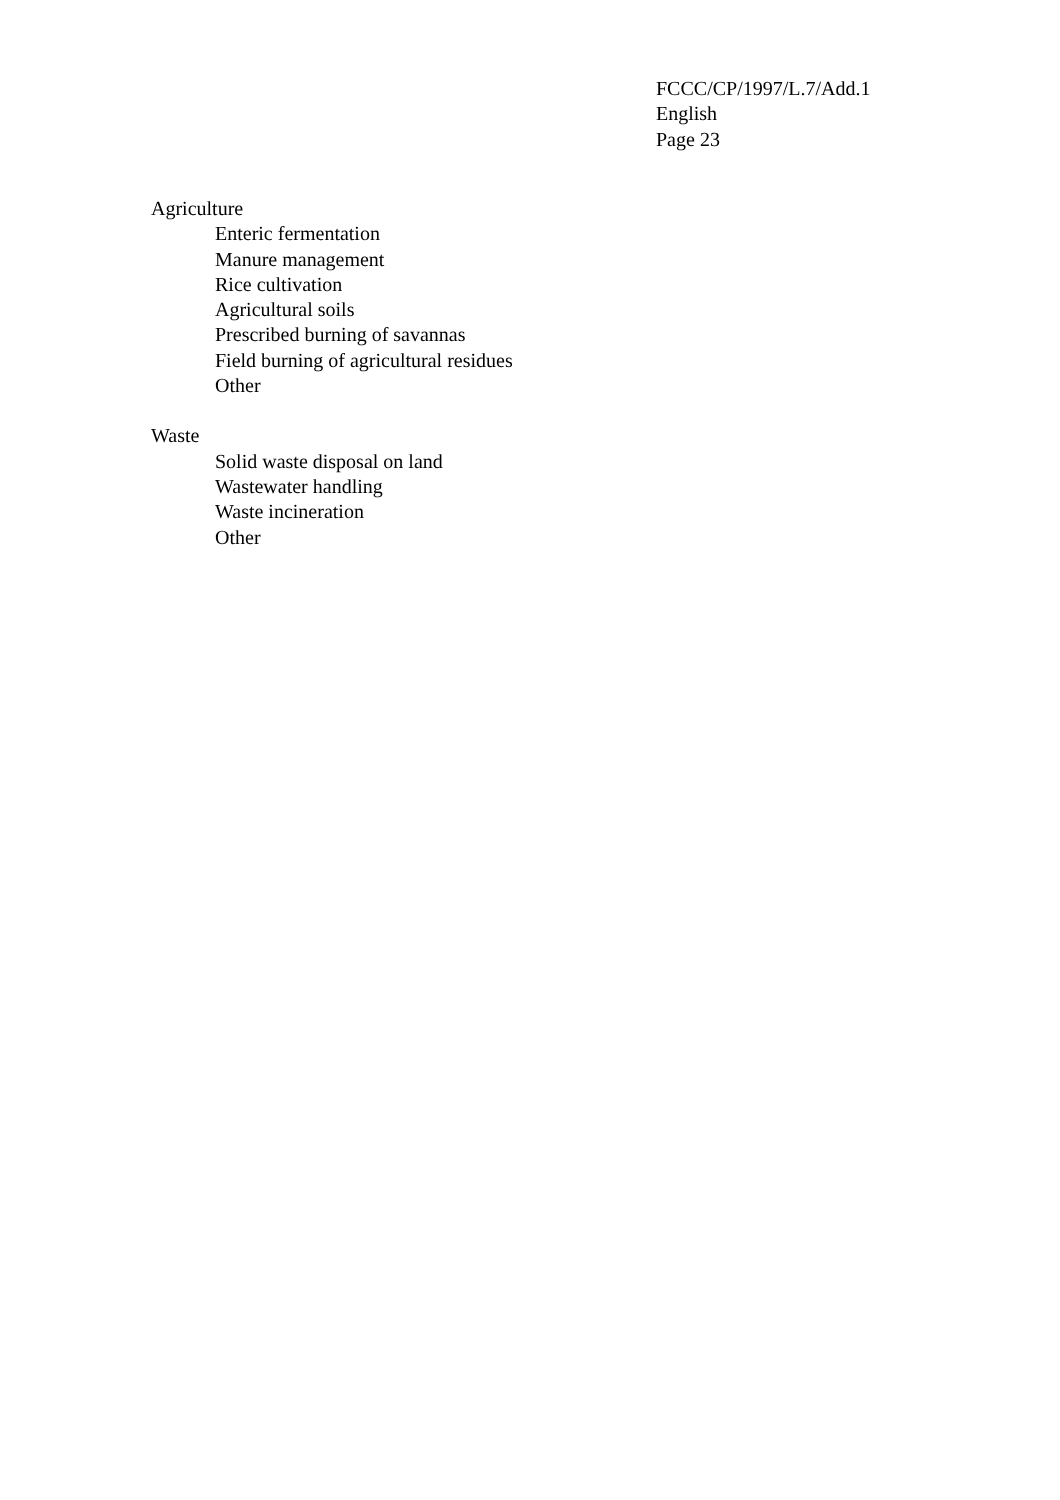FCCC/CP/1997/L.7/Add.1
English
Page 23
Agriculture
Enteric fermentation
Manure management
Rice cultivation
Agricultural soils
Prescribed burning of savannas
Field burning of agricultural residues
Other
Waste
Solid waste disposal on land
Wastewater handling
Waste incineration
Other